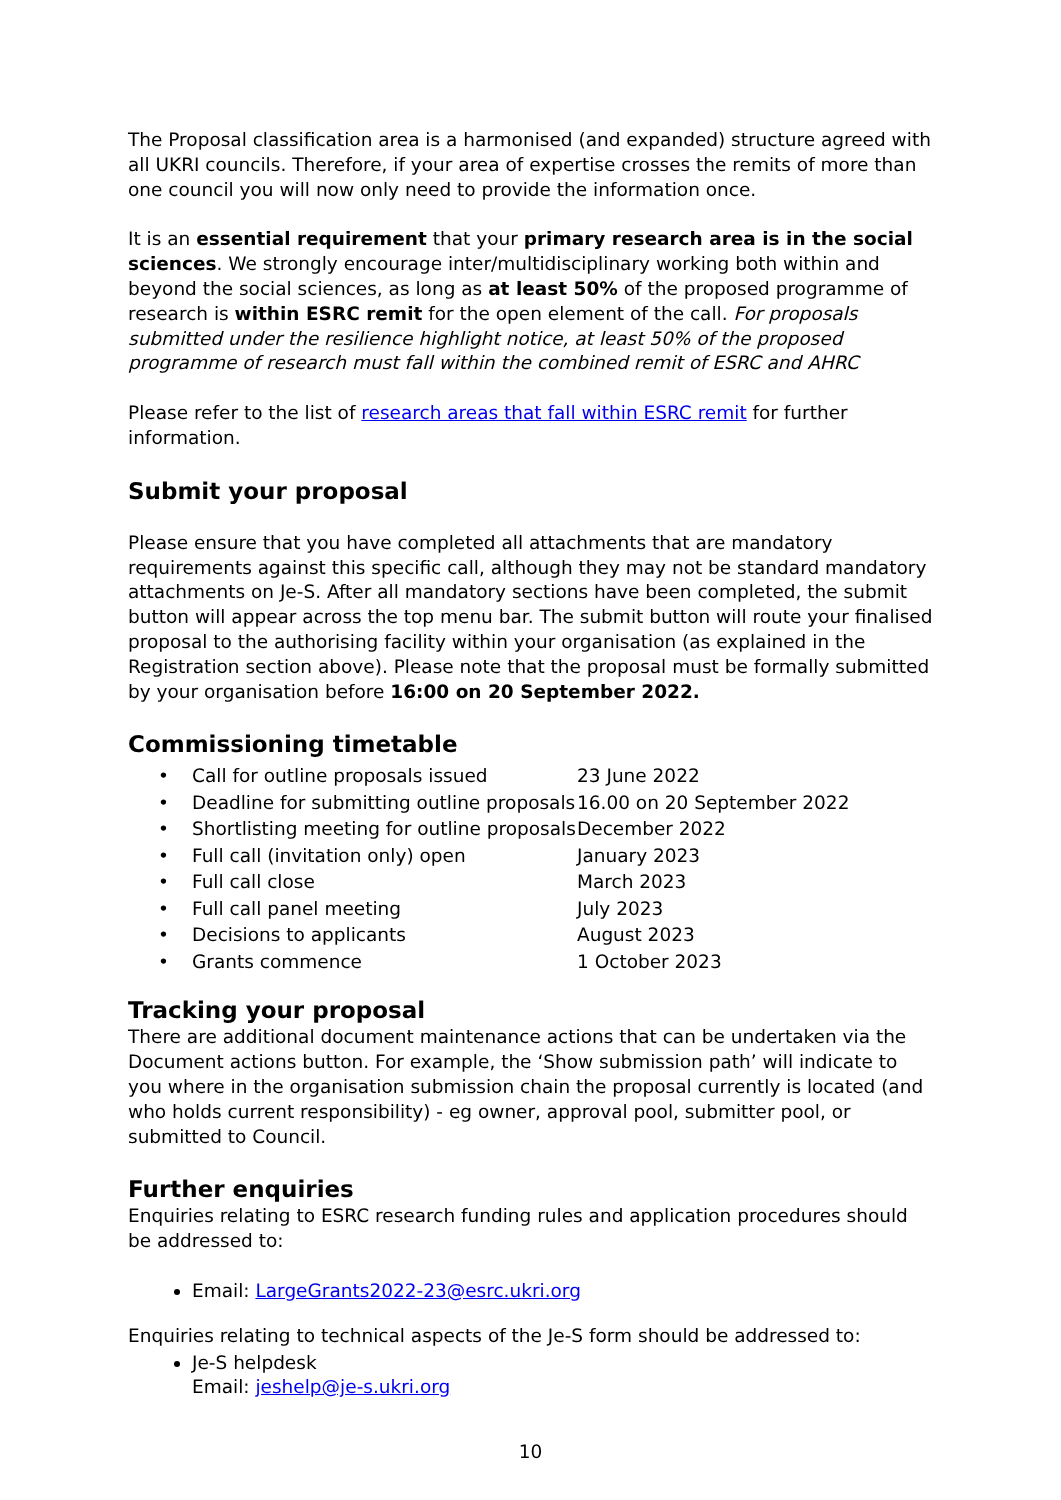The Proposal classification area is a harmonised (and expanded) structure agreed with all UKRI councils. Therefore, if your area of expertise crosses the remits of more than one council you will now only need to provide the information once.
It is an essential requirement that your primary research area is in the social sciences. We strongly encourage inter/multidisciplinary working both within and beyond the social sciences, as long as at least 50% of the proposed programme of research is within ESRC remit for the open element of the call. For proposals submitted under the resilience highlight notice, at least 50% of the proposed programme of research must fall within the combined remit of ESRC and AHRC
Please refer to the list of research areas that fall within ESRC remit for further information.
Submit your proposal
Please ensure that you have completed all attachments that are mandatory requirements against this specific call, although they may not be standard mandatory attachments on Je-S. After all mandatory sections have been completed, the submit button will appear across the top menu bar. The submit button will route your finalised proposal to the authorising facility within your organisation (as explained in the Registration section above). Please note that the proposal must be formally submitted by your organisation before 16:00 on 20 September 2022.
Commissioning timetable
| • | Call for outline proposals issued | 23 June 2022 |
| • | Deadline for submitting outline proposals | 16.00 on 20 September 2022 |
| • | Shortlisting meeting for outline proposals | December 2022 |
| • | Full call (invitation only) open | January 2023 |
| • | Full call close | March 2023 |
| • | Full call panel meeting | July 2023 |
| • | Decisions to applicants | August 2023 |
| • | Grants commence | 1 October 2023 |
Tracking your proposal
There are additional document maintenance actions that can be undertaken via the Document actions button. For example, the ‘Show submission path’ will indicate to you where in the organisation submission chain the proposal currently is located (and who holds current responsibility) - eg owner, approval pool, submitter pool, or submitted to Council.
Further enquiries
Enquiries relating to ESRC research funding rules and application procedures should be addressed to:
Email: LargeGrants2022-23@esrc.ukri.org
Enquiries relating to technical aspects of the Je-S form should be addressed to:
Je-S helpdesk
Email: jeshelp@je-s.ukri.org
10